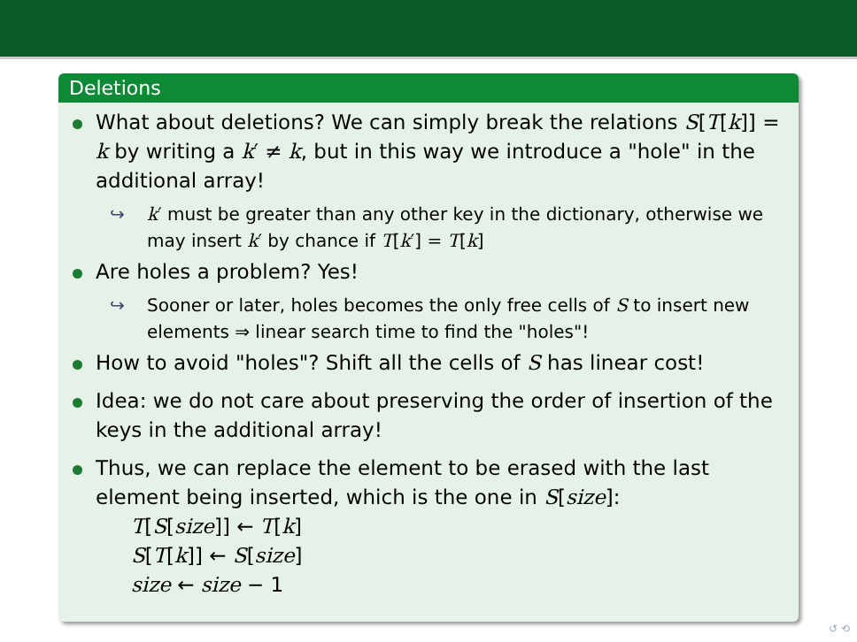Deletions
What about deletions? We can simply break the relations S[T[k]] = k by writing a k′ ≠ k, but in this way we introduce a "hole" in the additional array!
↪ k′ must be greater than any other key in the dictionary, otherwise we may insert k′ by chance if T[k′] = T[k]
Are holes a problem? Yes!
↪ Sooner or later, holes becomes the only free cells of S to insert new elements ⇒ linear search time to find the "holes"!
How to avoid "holes"? Shift all the cells of S has linear cost!
Idea: we do not care about preserving the order of insertion of the keys in the additional array!
Thus, we can replace the element to be erased with the last element being inserted, which is the one in S[size]:
T[S[size]] ← T[k]
S[T[k]] ← S[size]
size ← size − 1
↺ ⟲